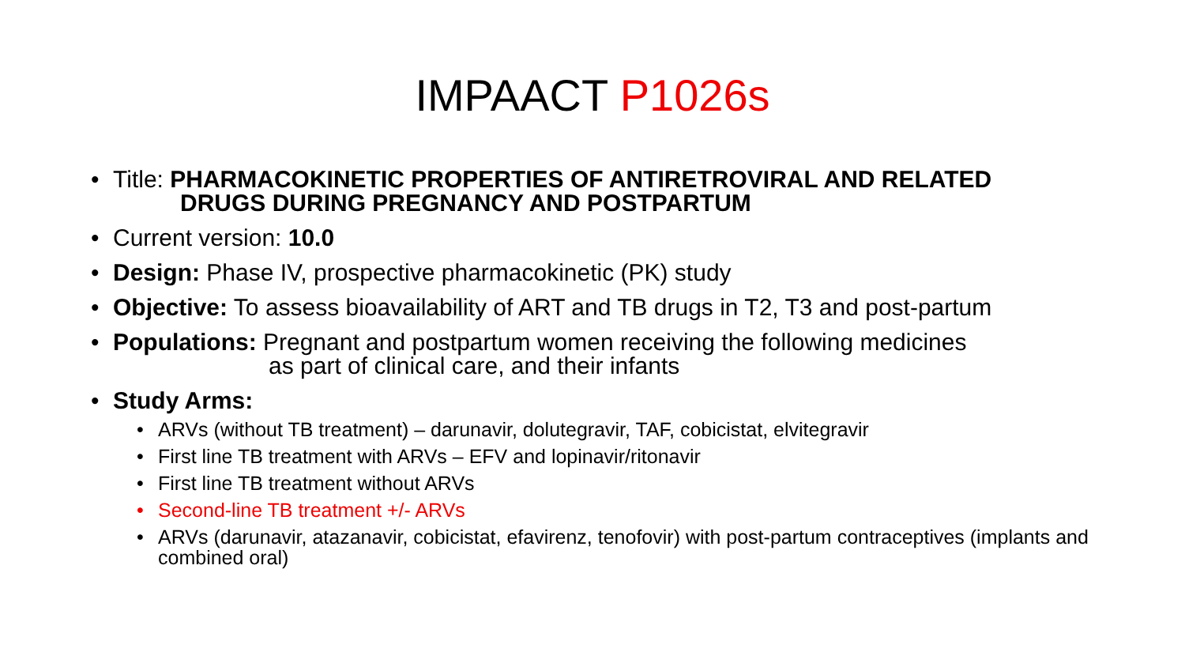IMPAACT P1026s
• Title: PHARMACOKINETIC PROPERTIES OF ANTIRETROVIRAL AND RELATED
DRUGS DURING PREGNANCY AND POSTPARTUM
• Current version: 10.0
• Design: Phase IV, prospective pharmacokinetic (PK) study
• Objective: To assess bioavailability of ART and TB drugs in T2, T3 and post-partum
• Populations: Pregnant and postpartum women receiving the following medicines
as part of clinical care, and their infants
• Study Arms:
• ARVs (without TB treatment) – darunavir, dolutegravir, TAF, cobicistat, elvitegravir
• First line TB treatment with ARVs – EFV and lopinavir/ritonavir
• First line TB treatment without ARVs
• Second-line TB treatment +/- ARVs
• ARVs (darunavir, atazanavir, cobicistat, efavirenz, tenofovir) with post-partum contraceptives (implants and combined oral)